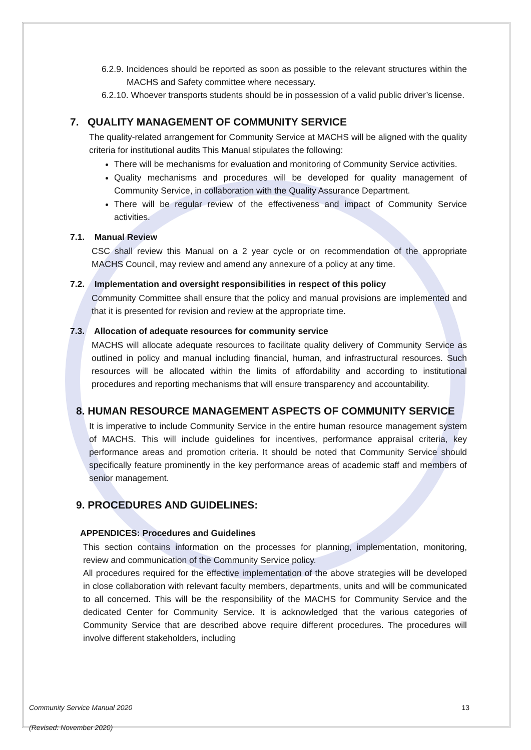6.2.9. Incidences should be reported as soon as possible to the relevant structures within the MACHS and Safety committee where necessary.
6.2.10. Whoever transports students should be in possession of a valid public driver’s license.
7. QUALITY MANAGEMENT OF COMMUNITY SERVICE
The quality-related arrangement for Community Service at MACHS will be aligned with the quality criteria for institutional audits This Manual stipulates the following:
There will be mechanisms for evaluation and monitoring of Community Service activities.
Quality mechanisms and procedures will be developed for quality management of Community Service, in collaboration with the Quality Assurance Department.
There will be regular review of the effectiveness and impact of Community Service activities.
7.1. Manual Review
CSC shall review this Manual on a 2 year cycle or on recommendation of the appropriate MACHS Council, may review and amend any annexure of a policy at any time.
7.2. Implementation and oversight responsibilities in respect of this policy
Community Committee shall ensure that the policy and manual provisions are implemented and that it is presented for revision and review at the appropriate time.
7.3. Allocation of adequate resources for community service
MACHS will allocate adequate resources to facilitate quality delivery of Community Service as outlined in policy and manual including financial, human, and infrastructural resources. Such resources will be allocated within the limits of affordability and according to institutional procedures and reporting mechanisms that will ensure transparency and accountability.
8. HUMAN RESOURCE MANAGEMENT ASPECTS OF COMMUNITY SERVICE
It is imperative to include Community Service in the entire human resource management system of MACHS. This will include guidelines for incentives, performance appraisal criteria, key performance areas and promotion criteria. It should be noted that Community Service should specifically feature prominently in the key performance areas of academic staff and members of senior management.
9. PROCEDURES AND GUIDELINES:
APPENDICES: Procedures and Guidelines
This section contains information on the processes for planning, implementation, monitoring, review and communication of the Community Service policy.
All procedures required for the effective implementation of the above strategies will be developed in close collaboration with relevant faculty members, departments, units and will be communicated to all concerned. This will be the responsibility of the MACHS for Community Service and the dedicated Center for Community Service. It is acknowledged that the various categories of Community Service that are described above require different procedures. The procedures will involve different stakeholders, including
Community Service Manual 2020 13
(Revised: November 2020)